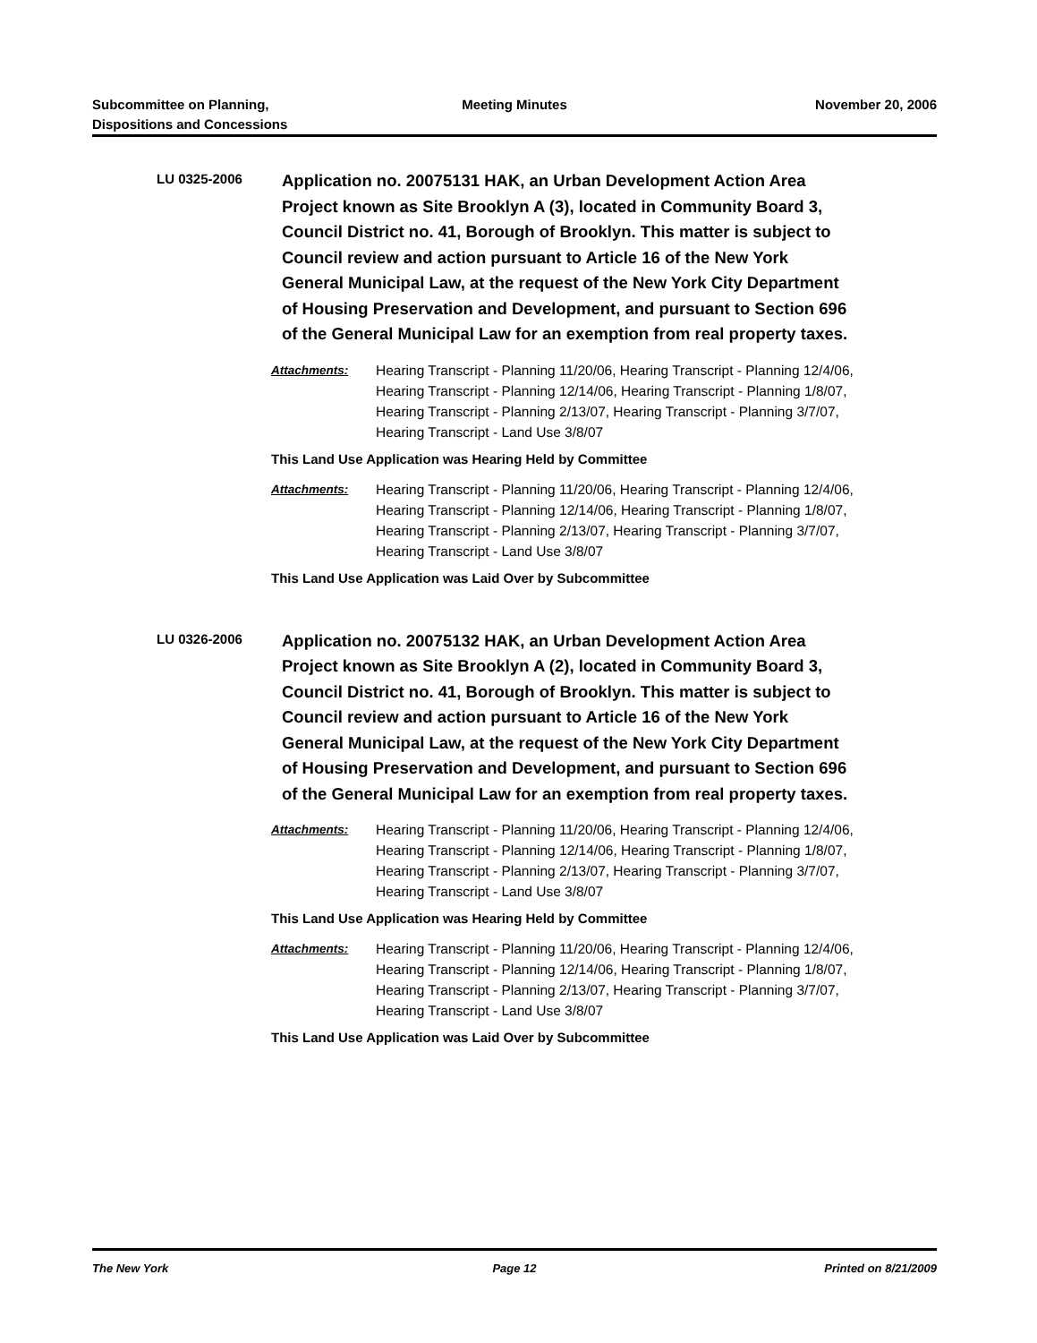Subcommittee on Planning,
Dispositions and Concessions
Meeting Minutes November 20, 2006
LU 0325-2006
Application no. 20075131 HAK, an Urban Development Action Area Project known as Site Brooklyn A (3), located in Community Board 3, Council District no. 41, Borough of Brooklyn. This matter is subject to Council review and action pursuant to Article 16 of the New York General Municipal Law, at the request of the New York City Department of Housing Preservation and Development, and pursuant to Section 696 of the General Municipal Law for an exemption from real property taxes.
Attachments: Hearing Transcript - Planning 11/20/06, Hearing Transcript - Planning 12/4/06, Hearing Transcript - Planning 12/14/06, Hearing Transcript - Planning 1/8/07, Hearing Transcript - Planning 2/13/07, Hearing Transcript - Planning 3/7/07, Hearing Transcript - Land Use 3/8/07
This Land Use Application was Hearing Held by Committee
Attachments: Hearing Transcript - Planning 11/20/06, Hearing Transcript - Planning 12/4/06, Hearing Transcript - Planning 12/14/06, Hearing Transcript - Planning 1/8/07, Hearing Transcript - Planning 2/13/07, Hearing Transcript - Planning 3/7/07, Hearing Transcript - Land Use 3/8/07
This Land Use Application was Laid Over by Subcommittee
LU 0326-2006
Application no. 20075132 HAK, an Urban Development Action Area Project known as Site Brooklyn A (2), located in Community Board 3, Council District no. 41, Borough of Brooklyn. This matter is subject to Council review and action pursuant to Article 16 of the New York General Municipal Law, at the request of the New York City Department of Housing Preservation and Development, and pursuant to Section 696 of the General Municipal Law for an exemption from real property taxes.
Attachments: Hearing Transcript - Planning 11/20/06, Hearing Transcript - Planning 12/4/06, Hearing Transcript - Planning 12/14/06, Hearing Transcript - Planning 1/8/07, Hearing Transcript - Planning 2/13/07, Hearing Transcript - Planning 3/7/07, Hearing Transcript - Land Use 3/8/07
This Land Use Application was Hearing Held by Committee
Attachments: Hearing Transcript - Planning 11/20/06, Hearing Transcript - Planning 12/4/06, Hearing Transcript - Planning 12/14/06, Hearing Transcript - Planning 1/8/07, Hearing Transcript - Planning 2/13/07, Hearing Transcript - Planning 3/7/07, Hearing Transcript - Land Use 3/8/07
This Land Use Application was Laid Over by Subcommittee
The New York Page 12 Printed on 8/21/2009